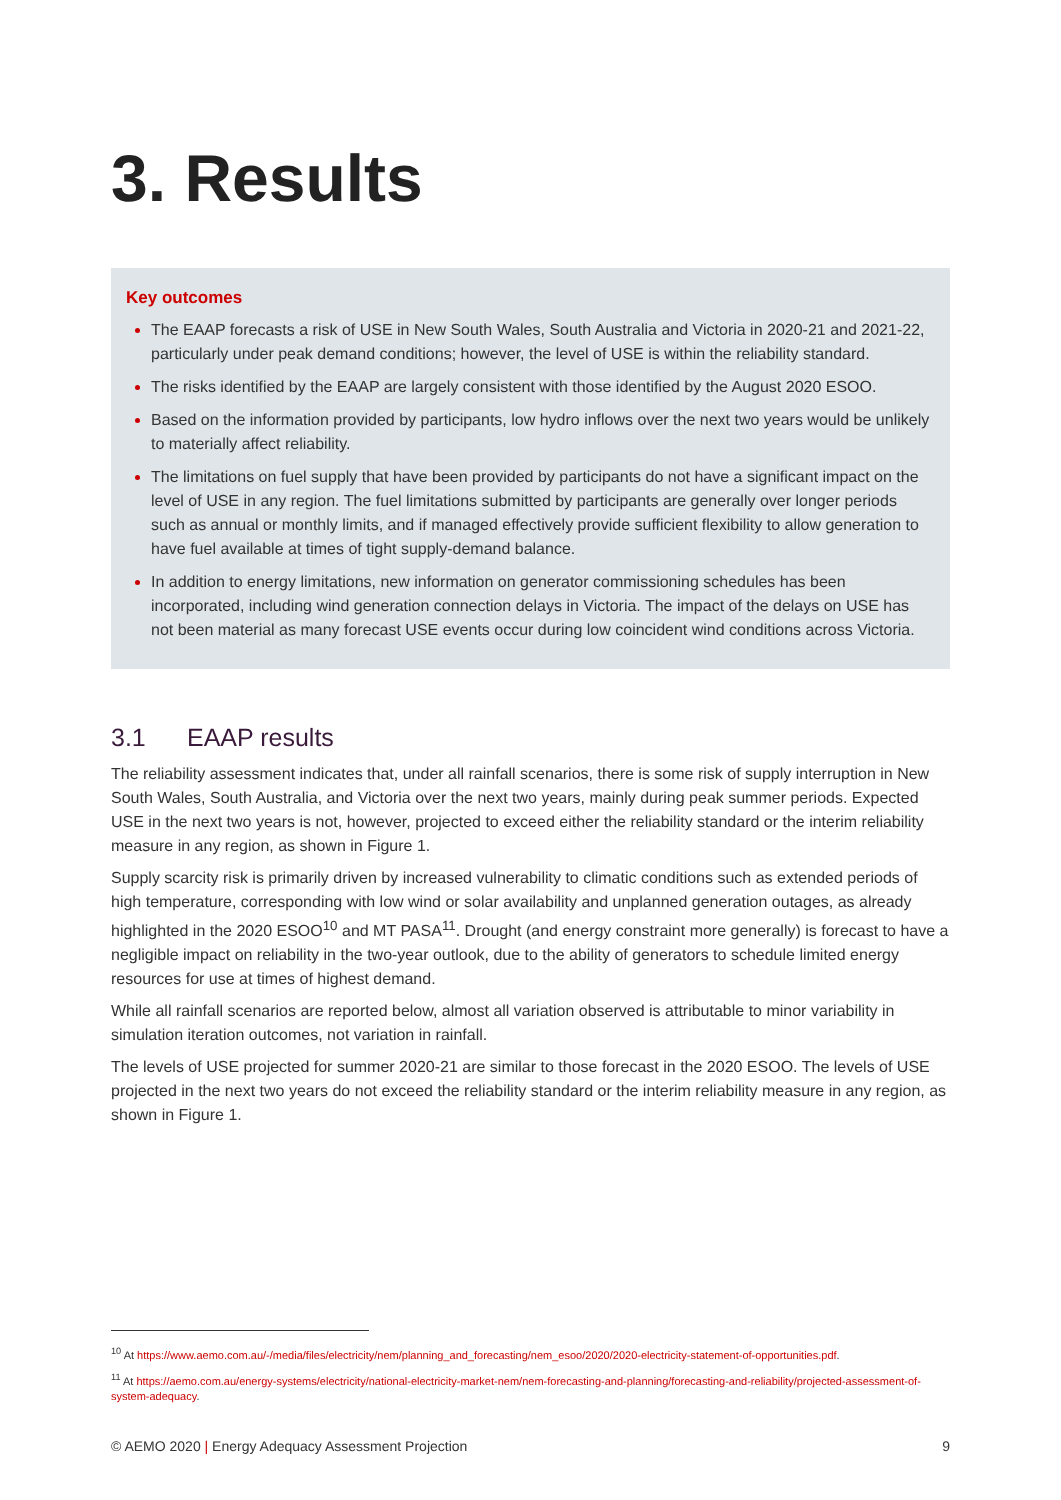3. Results
Key outcomes
The EAAP forecasts a risk of USE in New South Wales, South Australia and Victoria in 2020-21 and 2021-22, particularly under peak demand conditions; however, the level of USE is within the reliability standard.
The risks identified by the EAAP are largely consistent with those identified by the August 2020 ESOO.
Based on the information provided by participants, low hydro inflows over the next two years would be unlikely to materially affect reliability.
The limitations on fuel supply that have been provided by participants do not have a significant impact on the level of USE in any region. The fuel limitations submitted by participants are generally over longer periods such as annual or monthly limits, and if managed effectively provide sufficient flexibility to allow generation to have fuel available at times of tight supply-demand balance.
In addition to energy limitations, new information on generator commissioning schedules has been incorporated, including wind generation connection delays in Victoria. The impact of the delays on USE has not been material as many forecast USE events occur during low coincident wind conditions across Victoria.
3.1 EAAP results
The reliability assessment indicates that, under all rainfall scenarios, there is some risk of supply interruption in New South Wales, South Australia, and Victoria over the next two years, mainly during peak summer periods. Expected USE in the next two years is not, however, projected to exceed either the reliability standard or the interim reliability measure in any region, as shown in Figure 1.
Supply scarcity risk is primarily driven by increased vulnerability to climatic conditions such as extended periods of high temperature, corresponding with low wind or solar availability and unplanned generation outages, as already highlighted in the 2020 ESOO<sup>10</sup> and MT PASA<sup>11</sup>. Drought (and energy constraint more generally) is forecast to have a negligible impact on reliability in the two-year outlook, due to the ability of generators to schedule limited energy resources for use at times of highest demand.
While all rainfall scenarios are reported below, almost all variation observed is attributable to minor variability in simulation iteration outcomes, not variation in rainfall.
The levels of USE projected for summer 2020-21 are similar to those forecast in the 2020 ESOO. The levels of USE projected in the next two years do not exceed the reliability standard or the interim reliability measure in any region, as shown in Figure 1.
<sup>10</sup> At https://www.aemo.com.au/-/media/files/electricity/nem/planning_and_forecasting/nem_esoo/2020/2020-electricity-statement-of-opportunities.pdf.
<sup>11</sup> At https://aemo.com.au/energy-systems/electricity/national-electricity-market-nem/nem-forecasting-and-planning/forecasting-and-reliability/projected-assessment-of-system-adequacy.
© AEMO 2020 | Energy Adequacy Assessment Projection 9